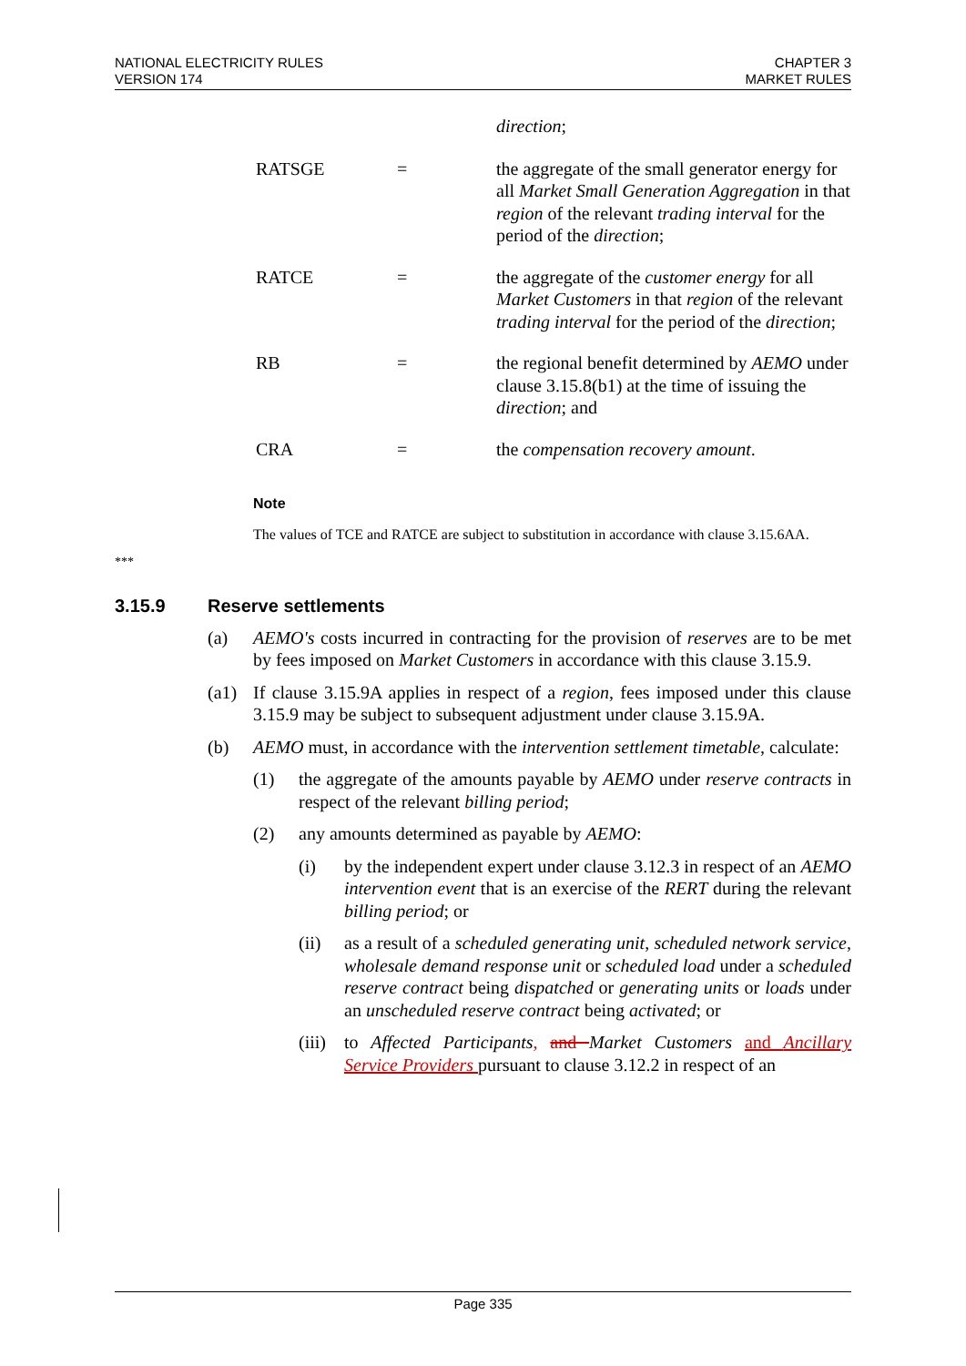NATIONAL ELECTRICITY RULES
VERSION 174
CHAPTER 3
MARKET RULES
direction;
RATSGE = the aggregate of the small generator energy for all Market Small Generation Aggregation in that region of the relevant trading interval for the period of the direction;
RATCE = the aggregate of the customer energy for all Market Customers in that region of the relevant trading interval for the period of the direction;
RB = the regional benefit determined by AEMO under clause 3.15.8(b1) at the time of issuing the direction; and
CRA = the compensation recovery amount.
Note
The values of TCE and RATCE are subject to substitution in accordance with clause 3.15.6AA.
***
3.15.9 Reserve settlements
(a) AEMO's costs incurred in contracting for the provision of reserves are to be met by fees imposed on Market Customers in accordance with this clause 3.15.9.
(a1) If clause 3.15.9A applies in respect of a region, fees imposed under this clause 3.15.9 may be subject to subsequent adjustment under clause 3.15.9A.
(b) AEMO must, in accordance with the intervention settlement timetable, calculate:
(1) the aggregate of the amounts payable by AEMO under reserve contracts in respect of the relevant billing period;
(2) any amounts determined as payable by AEMO:
(i) by the independent expert under clause 3.12.3 in respect of an AEMO intervention event that is an exercise of the RERT during the relevant billing period; or
(ii) as a result of a scheduled generating unit, scheduled network service, wholesale demand response unit or scheduled load under a scheduled reserve contract being dispatched or generating units or loads under an unscheduled reserve contract being activated; or
(iii)
to Affected Participants, and Market Customers and Ancillary Service Providers pursuant to clause 3.12.2 in respect of an
Page 335